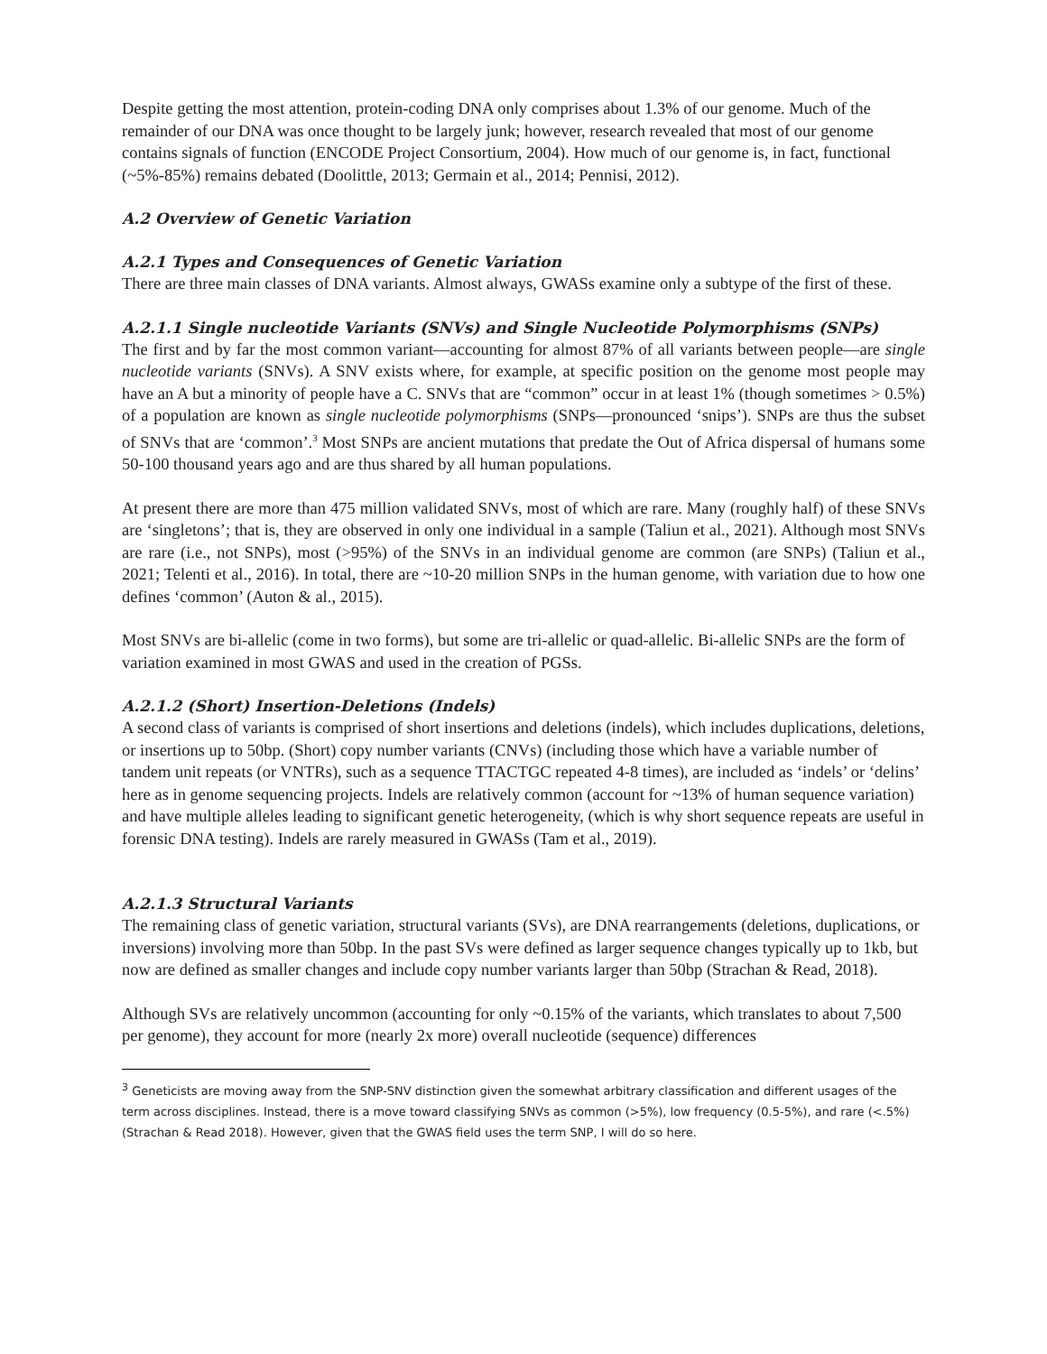Despite getting the most attention, protein-coding DNA only comprises about 1.3% of our genome. Much of the remainder of our DNA was once thought to be largely junk; however, research revealed that most of our genome contains signals of function (ENCODE Project Consortium, 2004). How much of our genome is, in fact, functional (~5%-85%) remains debated (Doolittle, 2013; Germain et al., 2014; Pennisi, 2012).
A.2 Overview of Genetic Variation
A.2.1 Types and Consequences of Genetic Variation
There are three main classes of DNA variants. Almost always, GWASs examine only a subtype of the first of these.
A.2.1.1 Single nucleotide Variants (SNVs) and Single Nucleotide Polymorphisms (SNPs)
The first and by far the most common variant—accounting for almost 87% of all variants between people—are single nucleotide variants (SNVs). A SNV exists where, for example, at specific position on the genome most people may have an A but a minority of people have a C. SNVs that are “common” occur in at least 1% (though sometimes > 0.5%) of a population are known as single nucleotide polymorphisms (SNPs—pronounced ‘snips’). SNPs are thus the subset of SNVs that are ‘common’.<sup>3</sup> Most SNPs are ancient mutations that predate the Out of Africa dispersal of humans some 50-100 thousand years ago and are thus shared by all human populations.
At present there are more than 475 million validated SNVs, most of which are rare. Many (roughly half) of these SNVs are ‘singletons’; that is, they are observed in only one individual in a sample (Taliun et al., 2021). Although most SNVs are rare (i.e., not SNPs), most (>95%) of the SNVs in an individual genome are common (are SNPs) (Taliun et al., 2021; Telenti et al., 2016). In total, there are ~10-20 million SNPs in the human genome, with variation due to how one defines ‘common’ (Auton & al., 2015).
Most SNVs are bi-allelic (come in two forms), but some are tri-allelic or quad-allelic. Bi-allelic SNPs are the form of variation examined in most GWAS and used in the creation of PGSs.
A.2.1.2 (Short) Insertion-Deletions (Indels)
A second class of variants is comprised of short insertions and deletions (indels), which includes duplications, deletions, or insertions up to 50bp. (Short) copy number variants (CNVs) (including those which have a variable number of tandem unit repeats (or VNTRs), such as a sequence TTACTGC repeated 4-8 times), are included as ‘indels’ or ‘delins’ here as in genome sequencing projects. Indels are relatively common (account for ~13% of human sequence variation) and have multiple alleles leading to significant genetic heterogeneity, (which is why short sequence repeats are useful in forensic DNA testing). Indels are rarely measured in GWASs (Tam et al., 2019).
A.2.1.3 Structural Variants
The remaining class of genetic variation, structural variants (SVs), are DNA rearrangements (deletions, duplications, or inversions) involving more than 50bp. In the past SVs were defined as larger sequence changes typically up to 1kb, but now are defined as smaller changes and include copy number variants larger than 50bp (Strachan & Read, 2018).
Although SVs are relatively uncommon (accounting for only ~0.15% of the variants, which translates to about 7,500 per genome), they account for more (nearly 2x more) overall nucleotide (sequence) differences
<sup>3</sup> Geneticists are moving away from the SNP-SNV distinction given the somewhat arbitrary classification and different usages of the term across disciplines. Instead, there is a move toward classifying SNVs as common (>5%), low frequency (0.5-5%), and rare (<.5%) (Strachan & Read 2018). However, given that the GWAS field uses the term SNP, I will do so here.